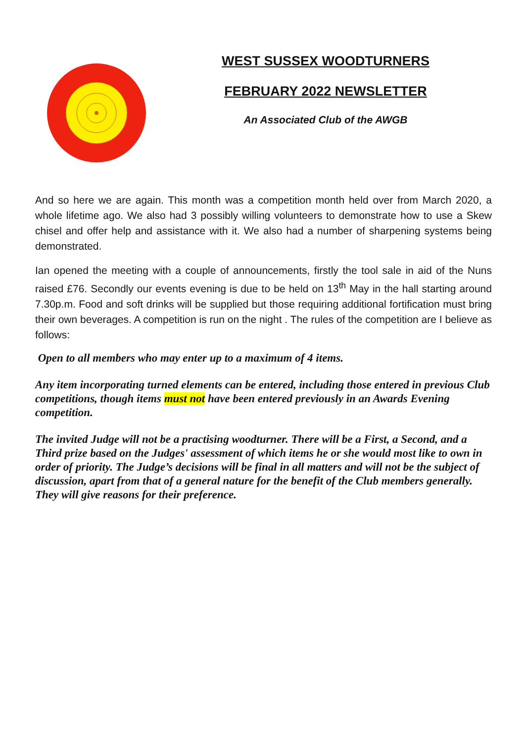WEST SUSSEX WOODTURNERS
FEBRUARY 2022 NEWSLETTER
An Associated Club of the AWGB
And so here we are again. This month was a competition month held over from March 2020, a whole lifetime ago. We also had 3 possibly willing volunteers to demonstrate how to use a Skew chisel and offer help and assistance with it. We also had a number of sharpening systems being demonstrated.
Ian opened the meeting with a couple of announcements, firstly the tool sale in aid of the Nuns raised £76. Secondly our events evening is due to be held on 13<sup>th</sup> May in the hall starting around 7.30p.m. Food and soft drinks will be supplied but those requiring additional fortification must bring their own beverages. A competition is run on the night . The rules of the competition are I believe as follows:
Open to all members who may enter up to a maximum of 4 items.
Any item incorporating turned elements can be entered, including those entered in previous Club competitions, though items must not have been entered previously in an Awards Evening competition.
The invited Judge will not be a practising woodturner. There will be a First, a Second, and a Third prize based on the Judges' assessment of which items he or she would most like to own in order of priority. The Judge’s decisions will be final in all matters and will not be the subject of discussion, apart from that of a general nature for the benefit of the Club members generally. They will give reasons for their preference.